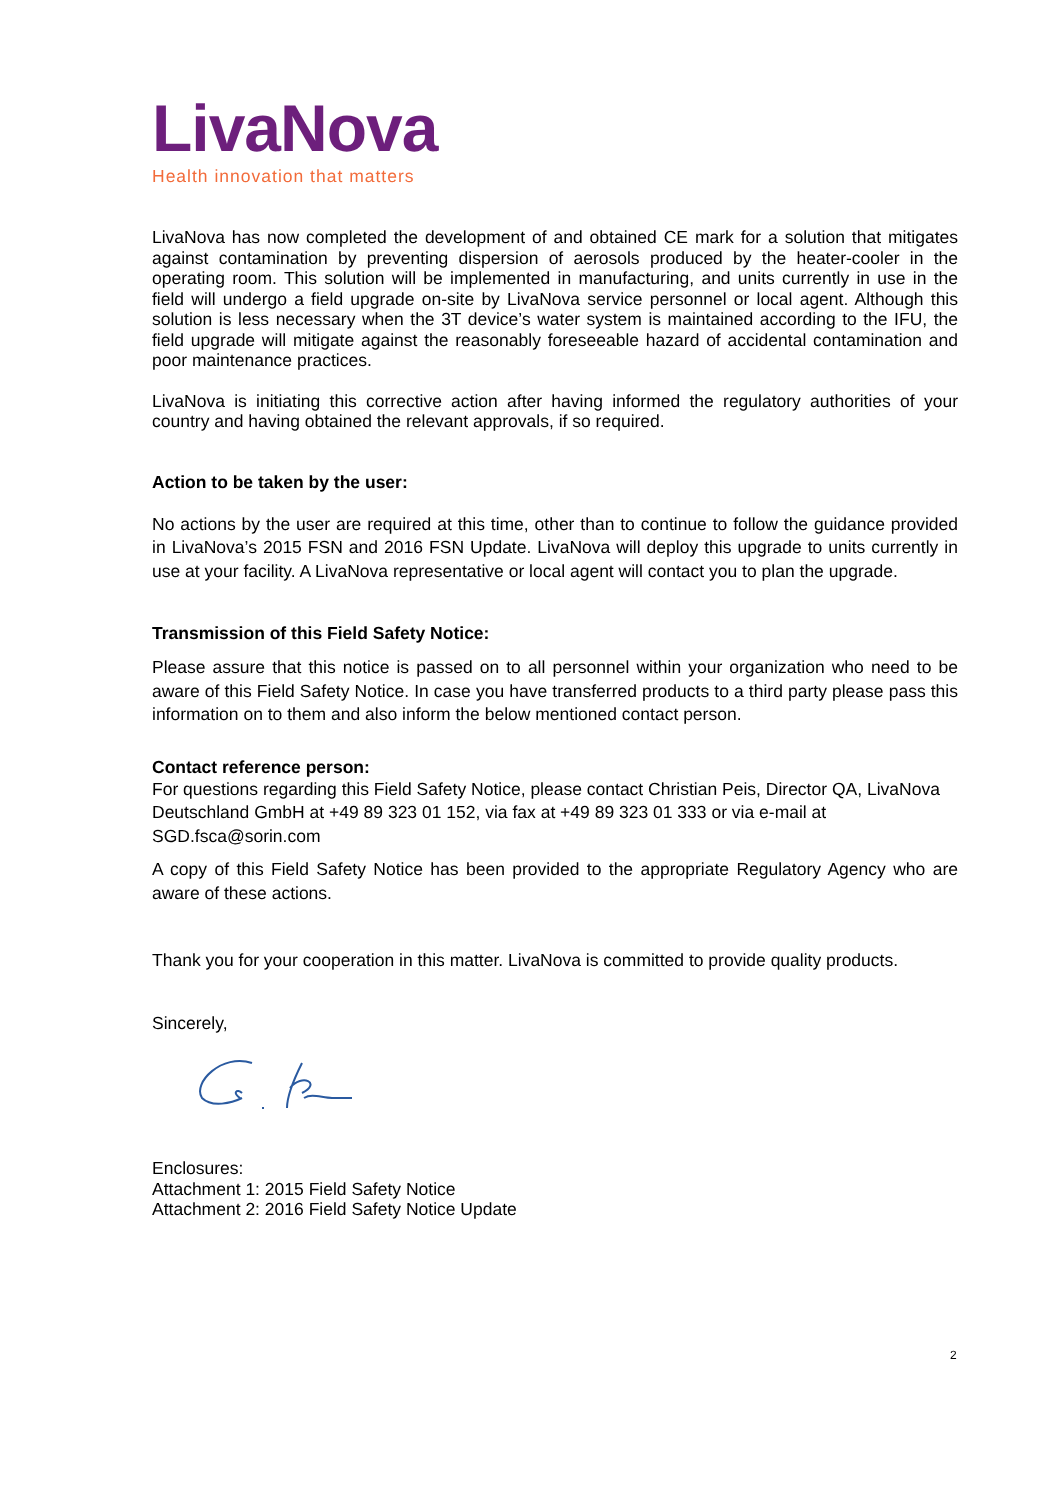LivaNova
Health innovation that matters
LivaNova has now completed the development of and obtained CE mark for a solution that mitigates against contamination by preventing dispersion of aerosols produced by the heater-cooler in the operating room. This solution will be implemented in manufacturing, and units currently in use in the field will undergo a field upgrade on-site by LivaNova service personnel or local agent. Although this solution is less necessary when the 3T device’s water system is maintained according to the IFU, the field upgrade will mitigate against the reasonably foreseeable hazard of accidental contamination and poor maintenance practices.
LivaNova is initiating this corrective action after having informed the regulatory authorities of your country and having obtained the relevant approvals, if so required.
Action to be taken by the user:
No actions by the user are required at this time, other than to continue to follow the guidance provided in LivaNova’s 2015 FSN and 2016 FSN Update. LivaNova will deploy this upgrade to units currently in use at your facility. A LivaNova representative or local agent will contact you to plan the upgrade.
Transmission of this Field Safety Notice:
Please assure that this notice is passed on to all personnel within your organization who need to be aware of this Field Safety Notice. In case you have transferred products to a third party please pass this information on to them and also inform the below mentioned contact person.
Contact reference person:
For questions regarding this Field Safety Notice, please contact Christian Peis, Director QA, LivaNova Deutschland GmbH at +49 89 323 01 152, via fax at +49 89 323 01 333 or via e-mail at SGD.fsca@sorin.com
A copy of this Field Safety Notice has been provided to the appropriate Regulatory Agency who are aware of these actions.
Thank you for your cooperation in this matter. LivaNova is committed to provide quality products.
Sincerely,
Enclosures:
Attachment 1: 2015 Field Safety Notice
Attachment 2: 2016 Field Safety Notice Update
2